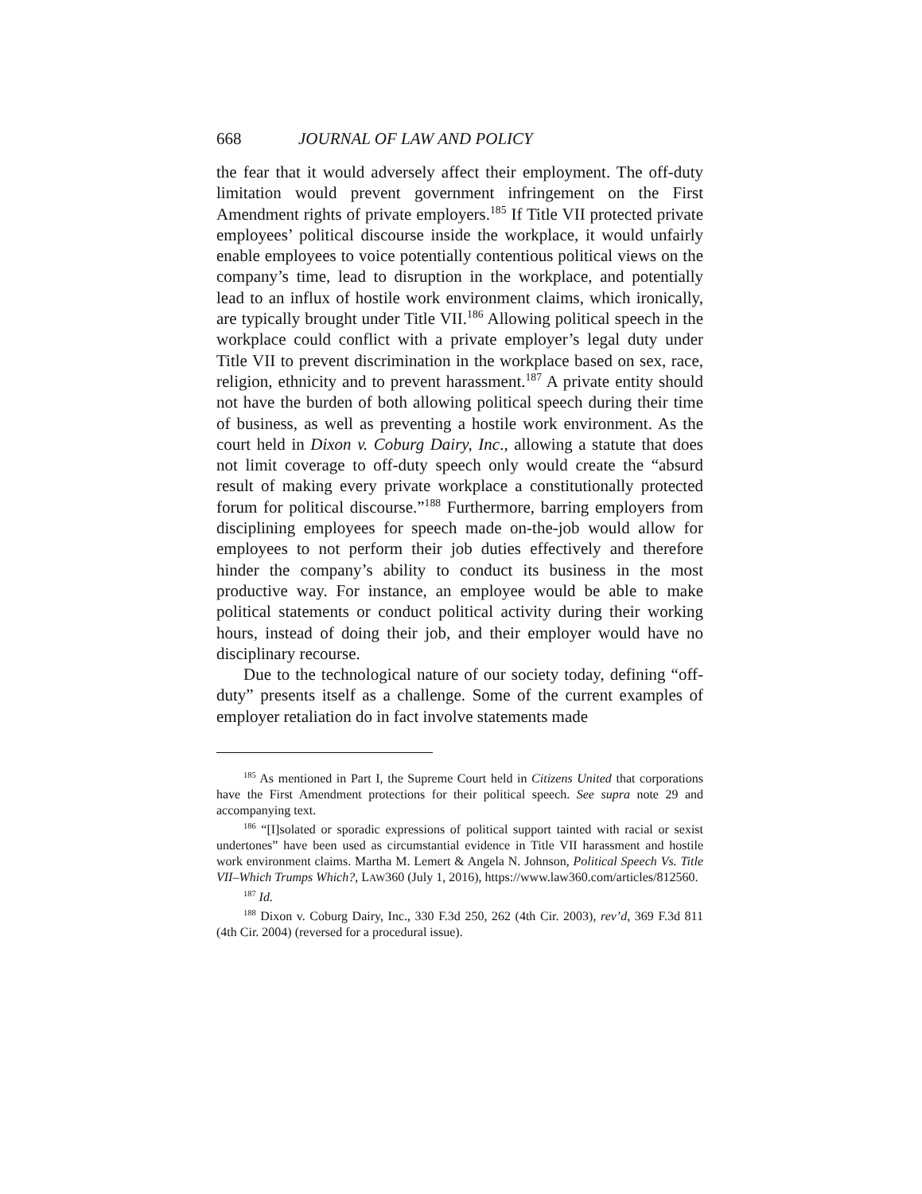668 JOURNAL OF LAW AND POLICY
the fear that it would adversely affect their employment. The off-duty limitation would prevent government infringement on the First Amendment rights of private employers.<sup>185</sup> If Title VII protected private employees’ political discourse inside the workplace, it would unfairly enable employees to voice potentially contentious political views on the company’s time, lead to disruption in the workplace, and potentially lead to an influx of hostile work environment claims, which ironically, are typically brought under Title VII.<sup>186</sup> Allowing political speech in the workplace could conflict with a private employer’s legal duty under Title VII to prevent discrimination in the workplace based on sex, race, religion, ethnicity and to prevent harassment.<sup>187</sup> A private entity should not have the burden of both allowing political speech during their time of business, as well as preventing a hostile work environment. As the court held in Dixon v. Coburg Dairy, Inc., allowing a statute that does not limit coverage to off-duty speech only would create the “absurd result of making every private workplace a constitutionally protected forum for political discourse.”<sup>188</sup> Furthermore, barring employers from disciplining employees for speech made on-the-job would allow for employees to not perform their job duties effectively and therefore hinder the company’s ability to conduct its business in the most productive way. For instance, an employee would be able to make political statements or conduct political activity during their working hours, instead of doing their job, and their employer would have no disciplinary recourse.
Due to the technological nature of our society today, defining “off-duty” presents itself as a challenge. Some of the current examples of employer retaliation do in fact involve statements made
<sup>185</sup> As mentioned in Part I, the Supreme Court held in Citizens United that corporations have the First Amendment protections for their political speech. See supra note 29 and accompanying text.
<sup>186</sup> “[I]solated or sporadic expressions of political support tainted with racial or sexist undertones” have been used as circumstantial evidence in Title VII harassment and hostile work environment claims. Martha M. Lemert & Angela N. Johnson, Political Speech Vs. Title VII–Which Trumps Which?, LAW360 (July 1, 2016), https://www.law360.com/articles/812560.
<sup>187</sup> Id.
<sup>188</sup> Dixon v. Coburg Dairy, Inc., 330 F.3d 250, 262 (4th Cir. 2003), rev’d, 369 F.3d 811 (4th Cir. 2004) (reversed for a procedural issue).